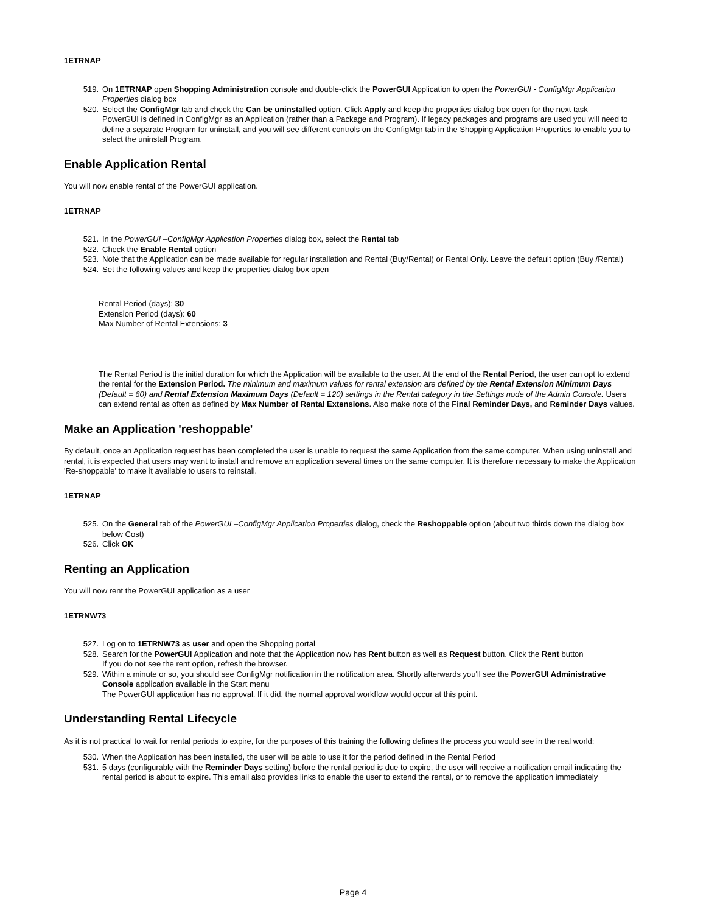1ETRNAP
519. On 1ETRNAP open Shopping Administration console and double-click the PowerGUI Application to open the PowerGUI - ConfigMgr Application Properties dialog box
520. Select the ConfigMgr tab and check the Can be uninstalled option. Click Apply and keep the properties dialog box open for the next task
PowerGUI is defined in ConfigMgr as an Application (rather than a Package and Program). If legacy packages and programs are used you will need to define a separate Program for uninstall, and you will see different controls on the ConfigMgr tab in the Shopping Application Properties to enable you to select the uninstall Program.
Enable Application Rental
You will now enable rental of the PowerGUI application.
1ETRNAP
521. In the PowerGUI –ConfigMgr Application Properties dialog box, select the Rental tab
522. Check the Enable Rental option
523. Note that the Application can be made available for regular installation and Rental (Buy/Rental) or Rental Only. Leave the default option (Buy /Rental)
524. Set the following values and keep the properties dialog box open
Rental Period (days): 30
Extension Period (days): 60
Max Number of Rental Extensions: 3
The Rental Period is the initial duration for which the Application will be available to the user. At the end of the Rental Period, the user can opt to extend the rental for the Extension Period. The minimum and maximum values for rental extension are defined by the Rental Extension Minimum Days (Default = 60) and Rental Extension Maximum Days (Default = 120) settings in the Rental category in the Settings node of the Admin Console. Users can extend rental as often as defined by Max Number of Rental Extensions. Also make note of the Final Reminder Days, and Reminder Days values.
Make an Application 'reshoppable'
By default, once an Application request has been completed the user is unable to request the same Application from the same computer. When using uninstall and rental, it is expected that users may want to install and remove an application several times on the same computer. It is therefore necessary to make the Application 'Re-shoppable' to make it available to users to reinstall.
1ETRNAP
525. On the General tab of the PowerGUI –ConfigMgr Application Properties dialog, check the Reshoppable option (about two thirds down the dialog box below Cost)
526. Click OK
Renting an Application
You will now rent the PowerGUI application as a user
1ETRNW73
527. Log on to 1ETRNW73 as user and open the Shopping portal
528. Search for the PowerGUI Application and note that the Application now has Rent button as well as Request button. Click the Rent button
If you do not see the rent option, refresh the browser.
529. Within a minute or so, you should see ConfigMgr notification in the notification area. Shortly afterwards you'll see the PowerGUI Administrative Console application available in the Start menu
The PowerGUI application has no approval. If it did, the normal approval workflow would occur at this point.
Understanding Rental Lifecycle
As it is not practical to wait for rental periods to expire, for the purposes of this training the following defines the process you would see in the real world:
530. When the Application has been installed, the user will be able to use it for the period defined in the Rental Period
531. 5 days (configurable with the Reminder Days setting) before the rental period is due to expire, the user will receive a notification email indicating the rental period is about to expire. This email also provides links to enable the user to extend the rental, or to remove the application immediately
Page 4